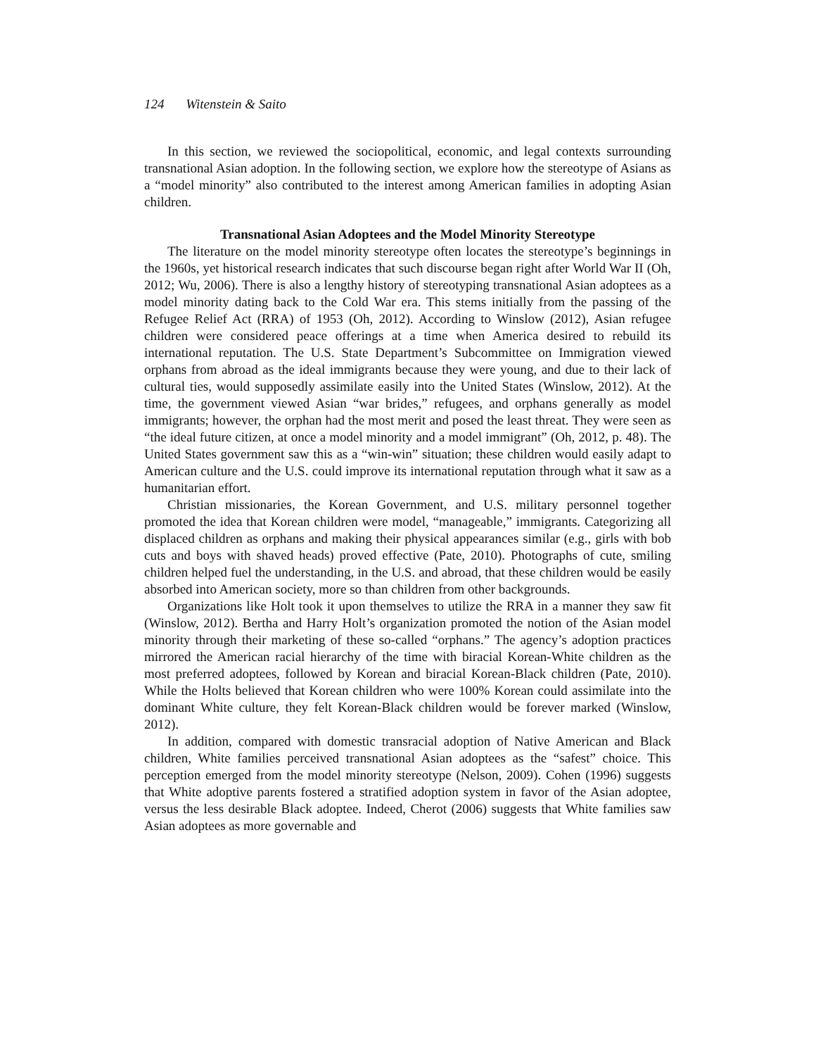124 Witenstein & Saito
In this section, we reviewed the sociopolitical, economic, and legal contexts surrounding transnational Asian adoption. In the following section, we explore how the stereotype of Asians as a “model minority” also contributed to the interest among American families in adopting Asian children.
Transnational Asian Adoptees and the Model Minority Stereotype
The literature on the model minority stereotype often locates the stereotype’s beginnings in the 1960s, yet historical research indicates that such discourse began right after World War II (Oh, 2012; Wu, 2006). There is also a lengthy history of stereotyping transnational Asian adoptees as a model minority dating back to the Cold War era. This stems initially from the passing of the Refugee Relief Act (RRA) of 1953 (Oh, 2012). According to Winslow (2012), Asian refugee children were considered peace offerings at a time when America desired to rebuild its international reputation. The U.S. State Department’s Subcommittee on Immigration viewed orphans from abroad as the ideal immigrants because they were young, and due to their lack of cultural ties, would supposedly assimilate easily into the United States (Winslow, 2012). At the time, the government viewed Asian “war brides,” refugees, and orphans generally as model immigrants; however, the orphan had the most merit and posed the least threat. They were seen as “the ideal future citizen, at once a model minority and a model immigrant” (Oh, 2012, p. 48). The United States government saw this as a “win-win” situation; these children would easily adapt to American culture and the U.S. could improve its international reputation through what it saw as a humanitarian effort.
Christian missionaries, the Korean Government, and U.S. military personnel together promoted the idea that Korean children were model, “manageable,” immigrants. Categorizing all displaced children as orphans and making their physical appearances similar (e.g., girls with bob cuts and boys with shaved heads) proved effective (Pate, 2010). Photographs of cute, smiling children helped fuel the understanding, in the U.S. and abroad, that these children would be easily absorbed into American society, more so than children from other backgrounds.
Organizations like Holt took it upon themselves to utilize the RRA in a manner they saw fit (Winslow, 2012). Bertha and Harry Holt’s organization promoted the notion of the Asian model minority through their marketing of these so-called “orphans.” The agency’s adoption practices mirrored the American racial hierarchy of the time with biracial Korean-White children as the most preferred adoptees, followed by Korean and biracial Korean-Black children (Pate, 2010). While the Holts believed that Korean children who were 100% Korean could assimilate into the dominant White culture, they felt Korean-Black children would be forever marked (Winslow, 2012).
In addition, compared with domestic transracial adoption of Native American and Black children, White families perceived transnational Asian adoptees as the “safest” choice. This perception emerged from the model minority stereotype (Nelson, 2009). Cohen (1996) suggests that White adoptive parents fostered a stratified adoption system in favor of the Asian adoptee, versus the less desirable Black adoptee. Indeed, Cherot (2006) suggests that White families saw Asian adoptees as more governable and